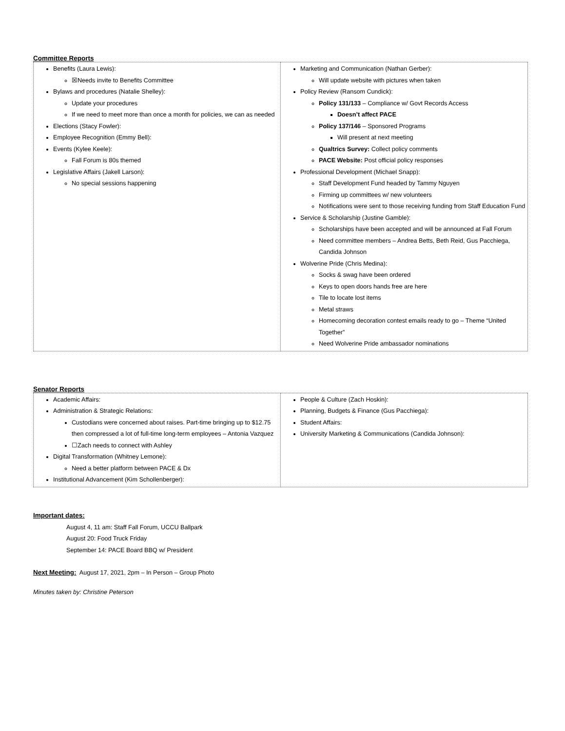Committee Reports
| Benefits (Laura Lewis): ☒Needs invite to Benefits Committee Bylaws and procedures (Natalie Shelley): Update your procedures If we need to meet more than once a month for policies, we can as needed Elections (Stacy Fowler): Employee Recognition (Emmy Bell): Events (Kylee Keele): Fall Forum is 80s themed Legislative Affairs (Jakell Larson): No special sessions happening | Marketing and Communication (Nathan Gerber): Will update website with pictures when taken Policy Review (Ransom Cundick): Policy 131/133 – Compliance w/ Govt Records Access Doesn’t affect PACE Policy 137/146 – Sponsored Programs Will present at next meeting Qualtrics Survey: Collect policy comments PACE Website: Post official policy responses Professional Development (Michael Snapp): Staff Development Fund headed by Tammy Nguyen Firming up committees w/ new volunteers Notifications were sent to those receiving funding from Staff Education Fund Service & Scholarship (Justine Gamble): Scholarships have been accepted and will be announced at Fall Forum Need committee members – Andrea Betts, Beth Reid, Gus Pacchiega, Candida Johnson Wolverine Pride (Chris Medina): Socks & swag have been ordered Keys to open doors hands free are here Tile to locate lost items Metal straws Homecoming decoration contest emails ready to go – Theme “United Together” Need Wolverine Pride ambassador nominations |
Senator Reports
| Academic Affairs: Administration & Strategic Relations: Custodians were concerned about raises. Part-time bringing up to $12.75 then compressed a lot of full-time long-term employees – Antonia Vazquez ☐Zach needs to connect with Ashley Digital Transformation (Whitney Lemone): Need a better platform between PACE & Dx Institutional Advancement (Kim Schollenberger): | People & Culture (Zach Hoskin): Planning, Budgets & Finance (Gus Pacchiega): Student Affairs: University Marketing & Communications (Candida Johnson): |
Important dates:
August 4, 11 am: Staff Fall Forum, UCCU Ballpark
August 20: Food Truck Friday
September 14: PACE Board BBQ w/ President
Next Meeting: August 17, 2021, 2pm – In Person – Group Photo
Minutes taken by: Christine Peterson